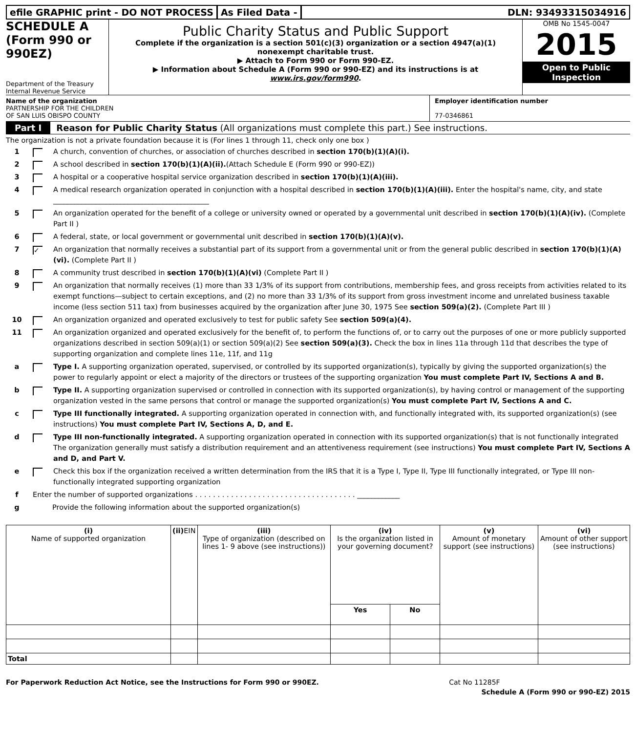efile GRAPHIC print - DO NOT PROCESS
As Filed Data - DLN: 93493315034916
SCHEDULE A
(Form 990 or 990EZ)
Department of the Treasury
Internal Revenue Service
Public Charity Status and Public Support
Complete if the organization is a section 501(c)(3) organization or a section 4947(a)(1) nonexempt charitable trust.
▶ Attach to Form 990 or Form 990-EZ.
▶ Information about Schedule A (Form 990 or 990-EZ) and its instructions is at www.irs.gov/form990.
OMB No 1545-0047
2015
Open to Public
Inspection
Name of the organization
PARTNERSHIP FOR THE CHILDREN
OF SAN LUIS OBISPO COUNTY
Employer identification number
77-0346861
Part I Reason for Public Charity Status (All organizations must complete this part.) See instructions.
The organization is not a private foundation because it is (For lines 1 through 11, check only one box )
1 A church, convention of churches, or association of churches described in section 170(b)(1)(A)(i).
2 A school described in section 170(b)(1)(A)(ii).(Attach Schedule E (Form 990 or 990-EZ))
3 A hospital or a cooperative hospital service organization described in section 170(b)(1)(A)(iii).
4 A medical research organization operated in conjunction with a hospital described in section 170(b)(1)(A)(iii). Enter the hospital's name, city, and state ____________________________________________
5 An organization operated for the benefit of a college or university owned or operated by a governmental unit described in section 170(b)(1)(A)(iv). (Complete Part II )
6 A federal, state, or local government or governmental unit described in section 170(b)(1)(A)(v).
7
✓
An organization that normally receives a substantial part of its support from a governmental unit or from the general public described in section 170(b)(1)(A)(vi). (Complete Part II )
8 A community trust described in section 170(b)(1)(A)(vi) (Complete Part II )
9 An organization that normally receives (1) more than 33 1/3% of its support from contributions, membership fees, and gross receipts from activities related to its exempt functions—subject to certain exceptions, and (2) no more than 33 1/3% of its support from gross investment income and unrelated business taxable income (less section 511 tax) from businesses acquired by the organization after June 30, 1975 See section 509(a)(2). (Complete Part III )
10 An organization organized and operated exclusively to test for public safety See section 509(a)(4).
11 An organization organized and operated exclusively for the benefit of, to perform the functions of, or to carry out the purposes of one or more publicly supported organizations described in section 509(a)(1) or section 509(a)(2) See section 509(a)(3). Check the box in lines 11a through 11d that describes the type of supporting organization and complete lines 11e, 11f, and 11g
a Type I. A supporting organization operated, supervised, or controlled by its supported organization(s), typically by giving the supported organization(s) the power to regularly appoint or elect a majority of the directors or trustees of the supporting organization You must complete Part IV, Sections A and B.
b Type II. A supporting organization supervised or controlled in connection with its supported organization(s), by having control or management of the supporting organization vested in the same persons that control or manage the supported organization(s) You must complete Part IV, Sections A and C.
c Type III functionally integrated. A supporting organization operated in connection with, and functionally integrated with, its supported organization(s) (see instructions) You must complete Part IV, Sections A, D, and E.
d Type III non-functionally integrated. A supporting organization operated in connection with its supported organization(s) that is not functionally integrated The organization generally must satisfy a distribution requirement and an attentiveness requirement (see instructions) You must complete Part IV, Sections A and D, and Part V.
e Check this box if the organization received a written determination from the IRS that it is a Type I, Type II, Type III functionally integrated, or Type III non-functionally integrated supporting organization
f Enter the number of supported organizations . . . . . . . . . . . . . . . . . . . . . . . . . . . . . . . . . . . . ____________
g Provide the following information about the supported organization(s)
| (i) Name of supported organization | (ii) EIN | (iii) Type of organization (described on lines 1- 9 above (see instructions)) | (iv) Is the organization listed in your governing document? | | (v) Amount of monetary support (see instructions) | (vi) Amount of other support (see instructions) |
| --- | --- | --- | --- | --- | --- | --- |
| | | | Yes | No | | |
| Total | | | | | | |
For Paperwork Reduction Act Notice, see the Instructions for Form 990 or 990EZ. Cat No 11285F
Schedule A (Form 990 or 990-EZ) 2015